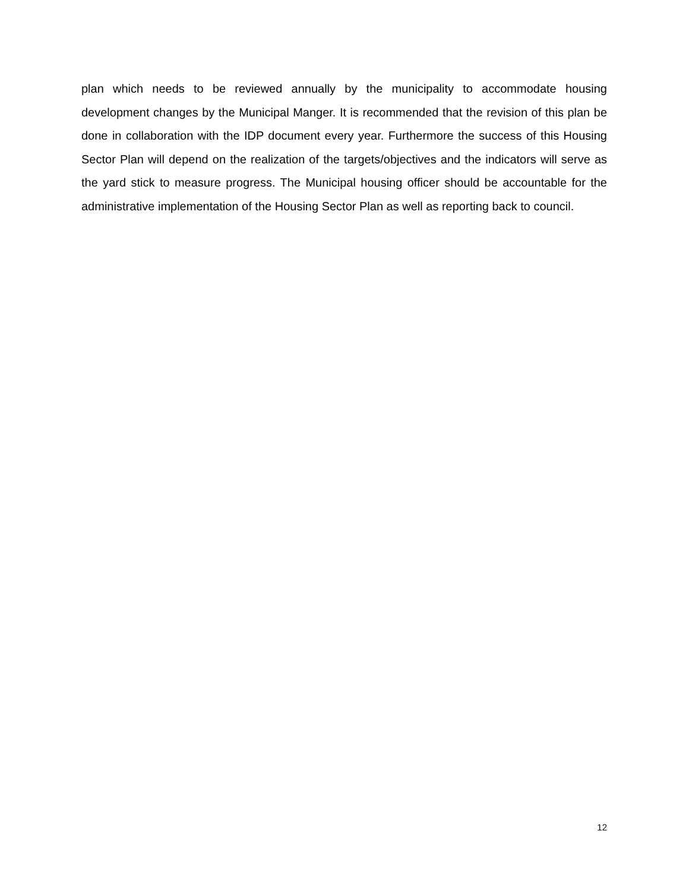plan which needs to be reviewed annually by the municipality to accommodate housing development changes by the Municipal Manger. It is recommended that the revision of this plan be done in collaboration with the IDP document every year. Furthermore the success of this Housing Sector Plan will depend on the realization of the targets/objectives and the indicators will serve as the yard stick to measure progress. The Municipal housing officer should be accountable for the administrative implementation of the Housing Sector Plan as well as reporting back to council.
12